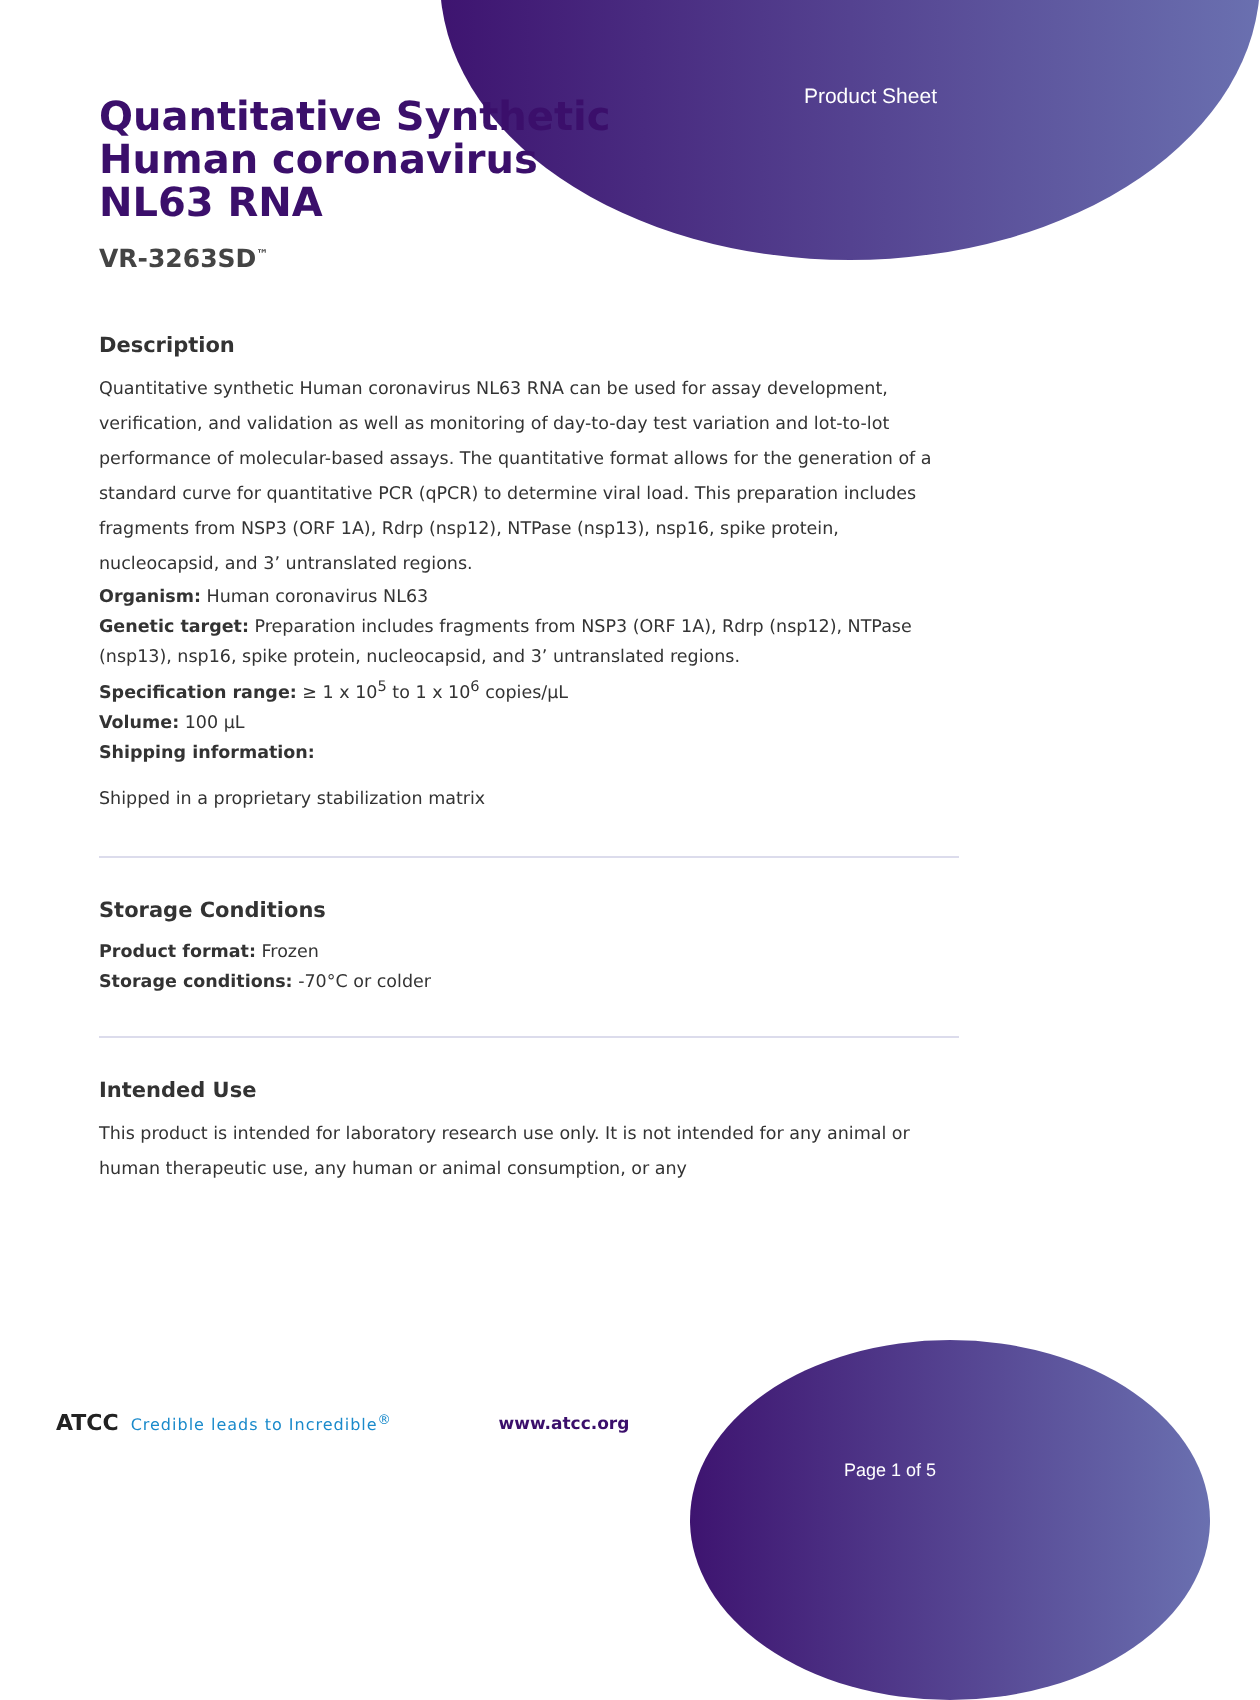Product Sheet
Quantitative Synthetic
Human coronavirus
NL63 RNA
VR-3263SD<sup>™</sup>
Description
Quantitative synthetic Human coronavirus NL63 RNA can be used for assay development, verification, and validation as well as monitoring of day-to-day test variation and lot-to-lot performance of molecular-based assays. The quantitative format allows for the generation of a standard curve for quantitative PCR (qPCR) to determine viral load. This preparation includes fragments from NSP3 (ORF 1A), Rdrp (nsp12), NTPase (nsp13), nsp16, spike protein, nucleocapsid, and 3’ untranslated regions.
Organism: Human coronavirus NL63
Genetic target: Preparation includes fragments from NSP3 (ORF 1A), Rdrp (nsp12), NTPase (nsp13), nsp16, spike protein, nucleocapsid, and 3’ untranslated regions.
Specification range: ≥ 1 x 10<sup>5</sup> to 1 x 10<sup>6</sup> copies/µL
Volume: 100 µL
Shipping information:
Shipped in a proprietary stabilization matrix
Storage Conditions
Product format: Frozen
Storage conditions: -70°C or colder
Intended Use
This product is intended for laboratory research use only. It is not intended for any animal or human therapeutic use, any human or animal consumption, or any
ATCC Credible leads to Incredible<sup>®</sup>
www.atcc.org
Page 1 of 5